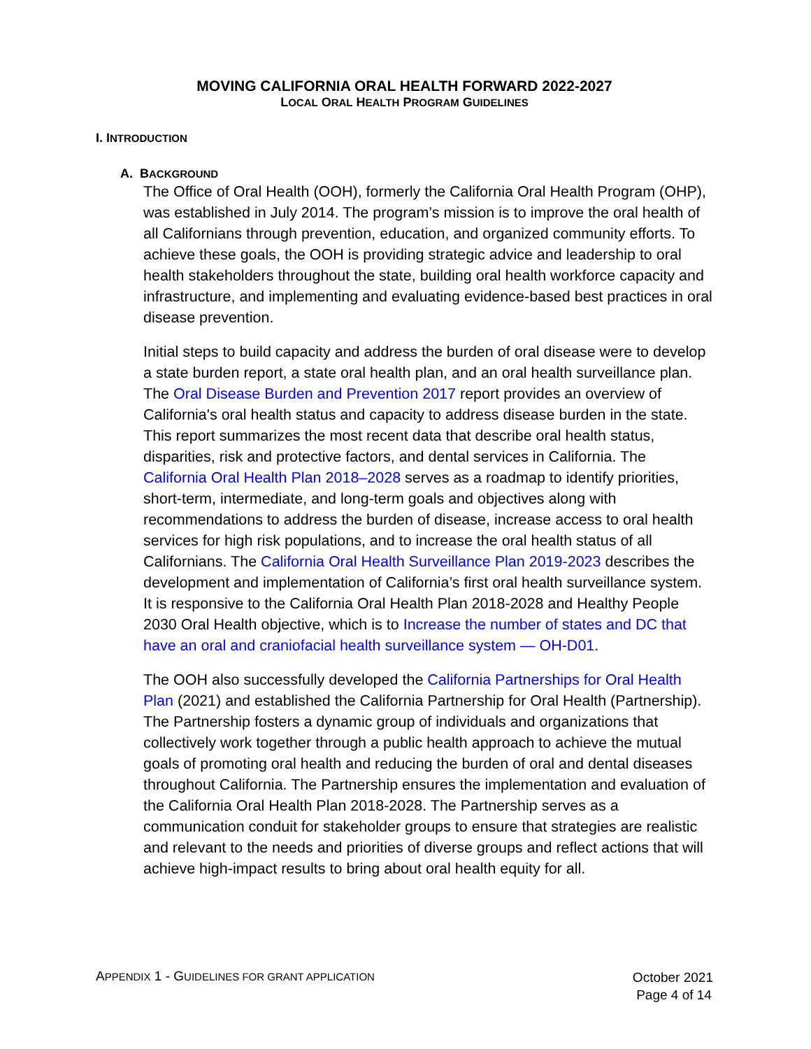MOVING CALIFORNIA ORAL HEALTH FORWARD 2022-2027
LOCAL ORAL HEALTH PROGRAM GUIDELINES
I. INTRODUCTION
A. BACKGROUND
The Office of Oral Health (OOH), formerly the California Oral Health Program (OHP), was established in July 2014. The program’s mission is to improve the oral health of all Californians through prevention, education, and organized community efforts. To achieve these goals, the OOH is providing strategic advice and leadership to oral health stakeholders throughout the state, building oral health workforce capacity and infrastructure, and implementing and evaluating evidence-based best practices in oral disease prevention.
Initial steps to build capacity and address the burden of oral disease were to develop a state burden report, a state oral health plan, and an oral health surveillance plan. The Oral Disease Burden and Prevention 2017 report provides an overview of California's oral health status and capacity to address disease burden in the state. This report summarizes the most recent data that describe oral health status, disparities, risk and protective factors, and dental services in California. The California Oral Health Plan 2018–2028 serves as a roadmap to identify priorities, short-term, intermediate, and long-term goals and objectives along with recommendations to address the burden of disease, increase access to oral health services for high risk populations, and to increase the oral health status of all Californians. The California Oral Health Surveillance Plan 2019-2023 describes the development and implementation of California’s first oral health surveillance system. It is responsive to the California Oral Health Plan 2018-2028 and Healthy People 2030 Oral Health objective, which is to Increase the number of states and DC that have an oral and craniofacial health surveillance system — OH-D01.
The OOH also successfully developed the California Partnerships for Oral Health Plan (2021) and established the California Partnership for Oral Health (Partnership). The Partnership fosters a dynamic group of individuals and organizations that collectively work together through a public health approach to achieve the mutual goals of promoting oral health and reducing the burden of oral and dental diseases throughout California. The Partnership ensures the implementation and evaluation of the California Oral Health Plan 2018-2028. The Partnership serves as a communication conduit for stakeholder groups to ensure that strategies are realistic and relevant to the needs and priorities of diverse groups and reflect actions that will achieve high-impact results to bring about oral health equity for all.
APPENDIX 1 - GUIDELINES FOR GRANT APPLICATION
October 2021
Page 4 of 14